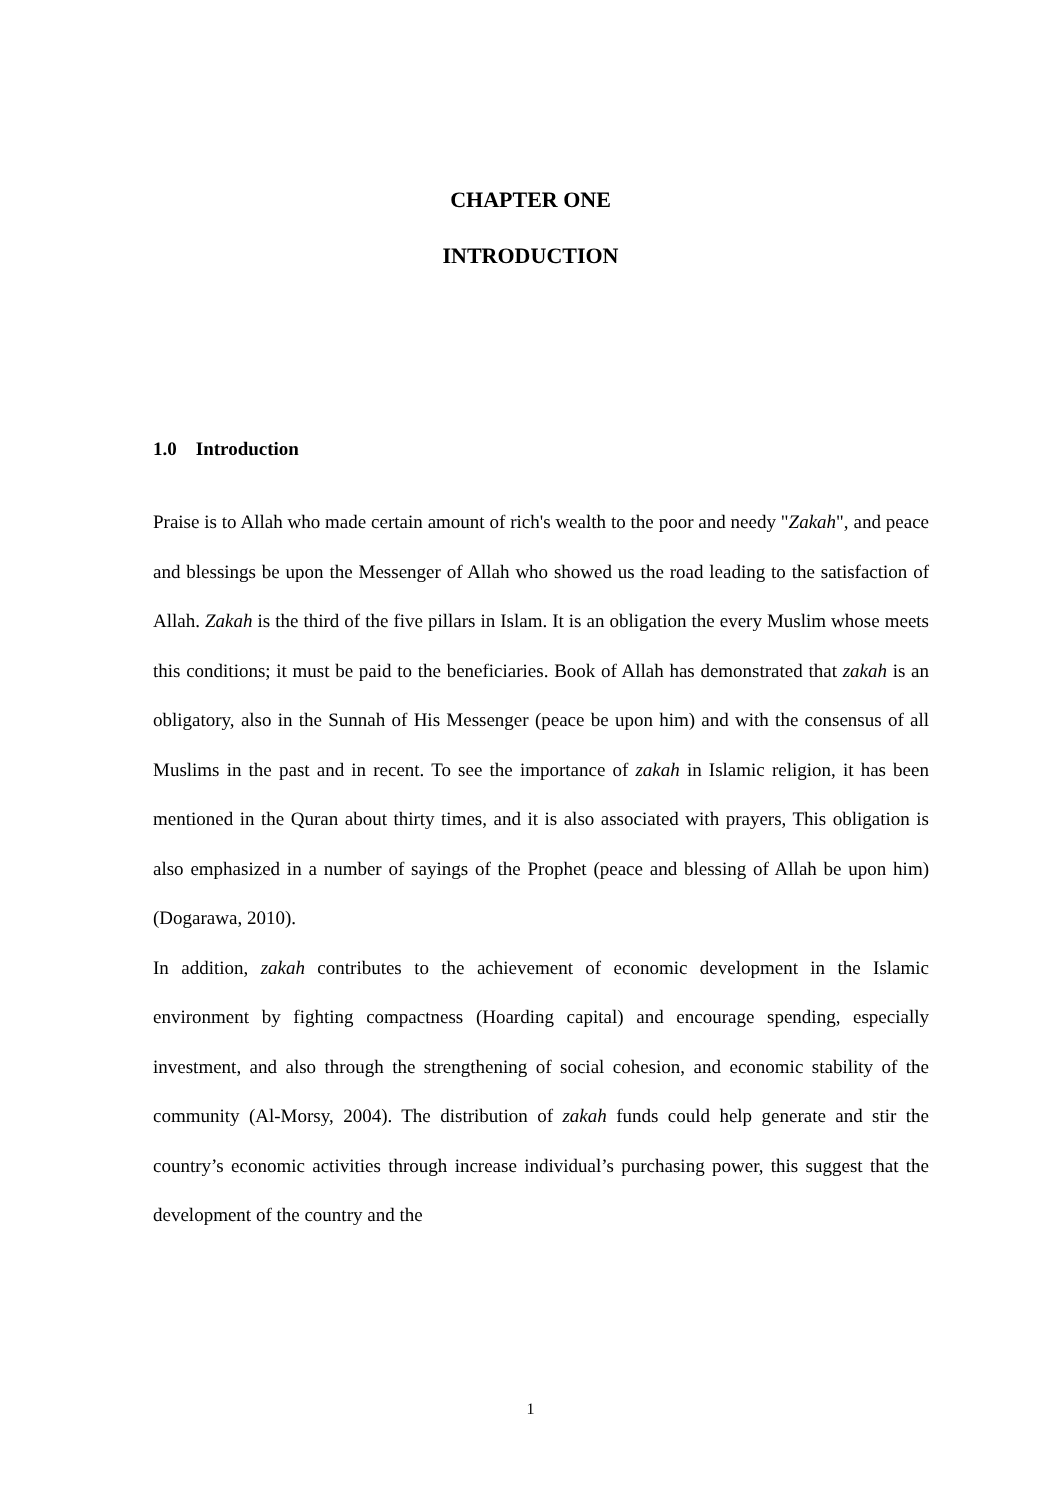CHAPTER ONE
INTRODUCTION
1.0 Introduction
Praise is to Allah who made certain amount of rich's wealth to the poor and needy "Zakah", and peace and blessings be upon the Messenger of Allah who showed us the road leading to the satisfaction of Allah. Zakah is the third of the five pillars in Islam. It is an obligation the every Muslim whose meets this conditions; it must be paid to the beneficiaries. Book of Allah has demonstrated that zakah is an obligatory, also in the Sunnah of His Messenger (peace be upon him) and with the consensus of all Muslims in the past and in recent. To see the importance of zakah in Islamic religion, it has been mentioned in the Quran about thirty times, and it is also associated with prayers, This obligation is also emphasized in a number of sayings of the Prophet (peace and blessing of Allah be upon him) (Dogarawa, 2010).
In addition, zakah contributes to the achievement of economic development in the Islamic environment by fighting compactness (Hoarding capital) and encourage spending, especially investment, and also through the strengthening of social cohesion, and economic stability of the community (Al-Morsy, 2004). The distribution of zakah funds could help generate and stir the country’s economic activities through increase individual’s purchasing power, this suggest that the development of the country and the
1